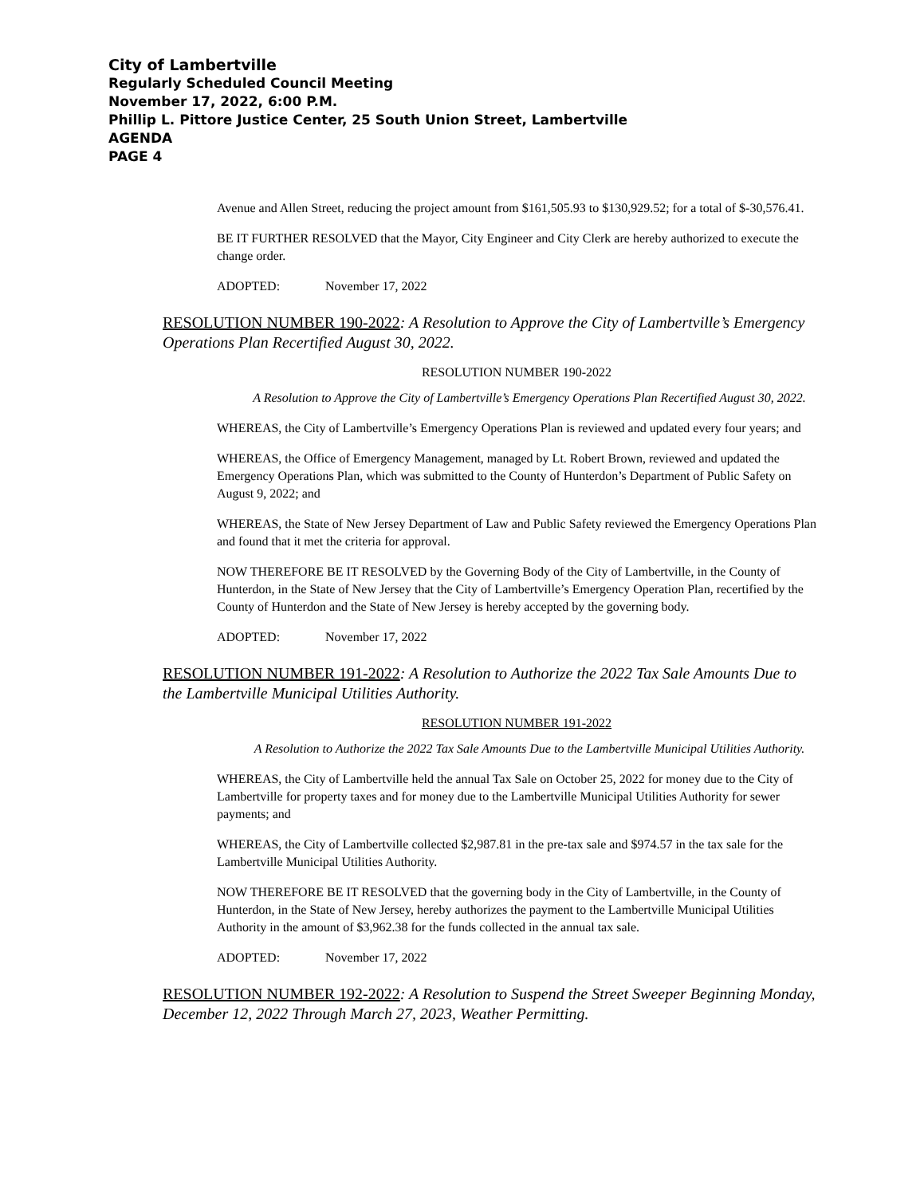City of Lambertville
Regularly Scheduled Council Meeting
November 17, 2022, 6:00 P.M.
Phillip L. Pittore Justice Center, 25 South Union Street, Lambertville
AGENDA
PAGE 4
Avenue and Allen Street, reducing the project amount from $161,505.93 to $130,929.52; for a total of $-30,576.41.
BE IT FURTHER RESOLVED that the Mayor, City Engineer and City Clerk are hereby authorized to execute the change order.
ADOPTED: November 17, 2022
RESOLUTION NUMBER 190-2022: A Resolution to Approve the City of Lambertville’s Emergency Operations Plan Recertified August 30, 2022.
RESOLUTION NUMBER 190-2022
A Resolution to Approve the City of Lambertville’s Emergency Operations Plan Recertified August 30, 2022.
WHEREAS, the City of Lambertville’s Emergency Operations Plan is reviewed and updated every four years; and
WHEREAS, the Office of Emergency Management, managed by Lt. Robert Brown, reviewed and updated the Emergency Operations Plan, which was submitted to the County of Hunterdon’s Department of Public Safety on August 9, 2022; and
WHEREAS, the State of New Jersey Department of Law and Public Safety reviewed the Emergency Operations Plan and found that it met the criteria for approval.
NOW THEREFORE BE IT RESOLVED by the Governing Body of the City of Lambertville, in the County of Hunterdon, in the State of New Jersey that the City of Lambertville’s Emergency Operation Plan, recertified by the County of Hunterdon and the State of New Jersey is hereby accepted by the governing body.
ADOPTED: November 17, 2022
RESOLUTION NUMBER 191-2022: A Resolution to Authorize the 2022 Tax Sale Amounts Due to the Lambertville Municipal Utilities Authority.
RESOLUTION NUMBER 191-2022
A Resolution to Authorize the 2022 Tax Sale Amounts Due to the Lambertville Municipal Utilities Authority.
WHEREAS, the City of Lambertville held the annual Tax Sale on October 25, 2022 for money due to the City of Lambertville for property taxes and for money due to the Lambertville Municipal Utilities Authority for sewer payments; and
WHEREAS, the City of Lambertville collected $2,987.81 in the pre-tax sale and $974.57 in the tax sale for the Lambertville Municipal Utilities Authority.
NOW THEREFORE BE IT RESOLVED that the governing body in the City of Lambertville, in the County of Hunterdon, in the State of New Jersey, hereby authorizes the payment to the Lambertville Municipal Utilities Authority in the amount of $3,962.38 for the funds collected in the annual tax sale.
ADOPTED: November 17, 2022
RESOLUTION NUMBER 192-2022: A Resolution to Suspend the Street Sweeper Beginning Monday, December 12, 2022 Through March 27, 2023, Weather Permitting.